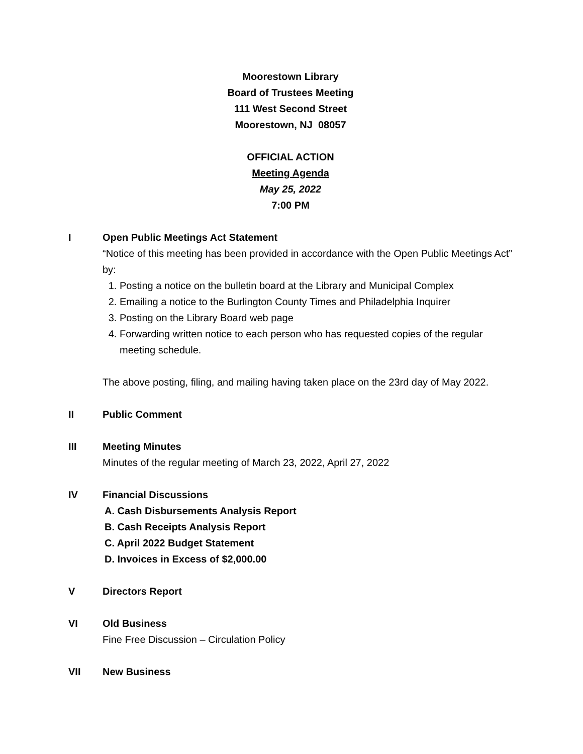Moorestown Library
Board of Trustees Meeting
111 West Second Street
Moorestown, NJ 08057
OFFICIAL ACTION
Meeting Agenda
May 25, 2022
7:00 PM
I Open Public Meetings Act Statement
“Notice of this meeting has been provided in accordance with the Open Public Meetings Act” by:
1. Posting a notice on the bulletin board at the Library and Municipal Complex
2. Emailing a notice to the Burlington County Times and Philadelphia Inquirer
3. Posting on the Library Board web page
4. Forwarding written notice to each person who has requested copies of the regular meeting schedule.
The above posting, filing, and mailing having taken place on the 23rd day of May 2022.
II Public Comment
III Meeting Minutes
Minutes of the regular meeting of March 23, 2022, April 27, 2022
IV Financial Discussions
A. Cash Disbursements Analysis Report
B. Cash Receipts Analysis Report
C. April 2022 Budget Statement
D. Invoices in Excess of $2,000.00
V Directors Report
VI Old Business
Fine Free Discussion – Circulation Policy
VII New Business